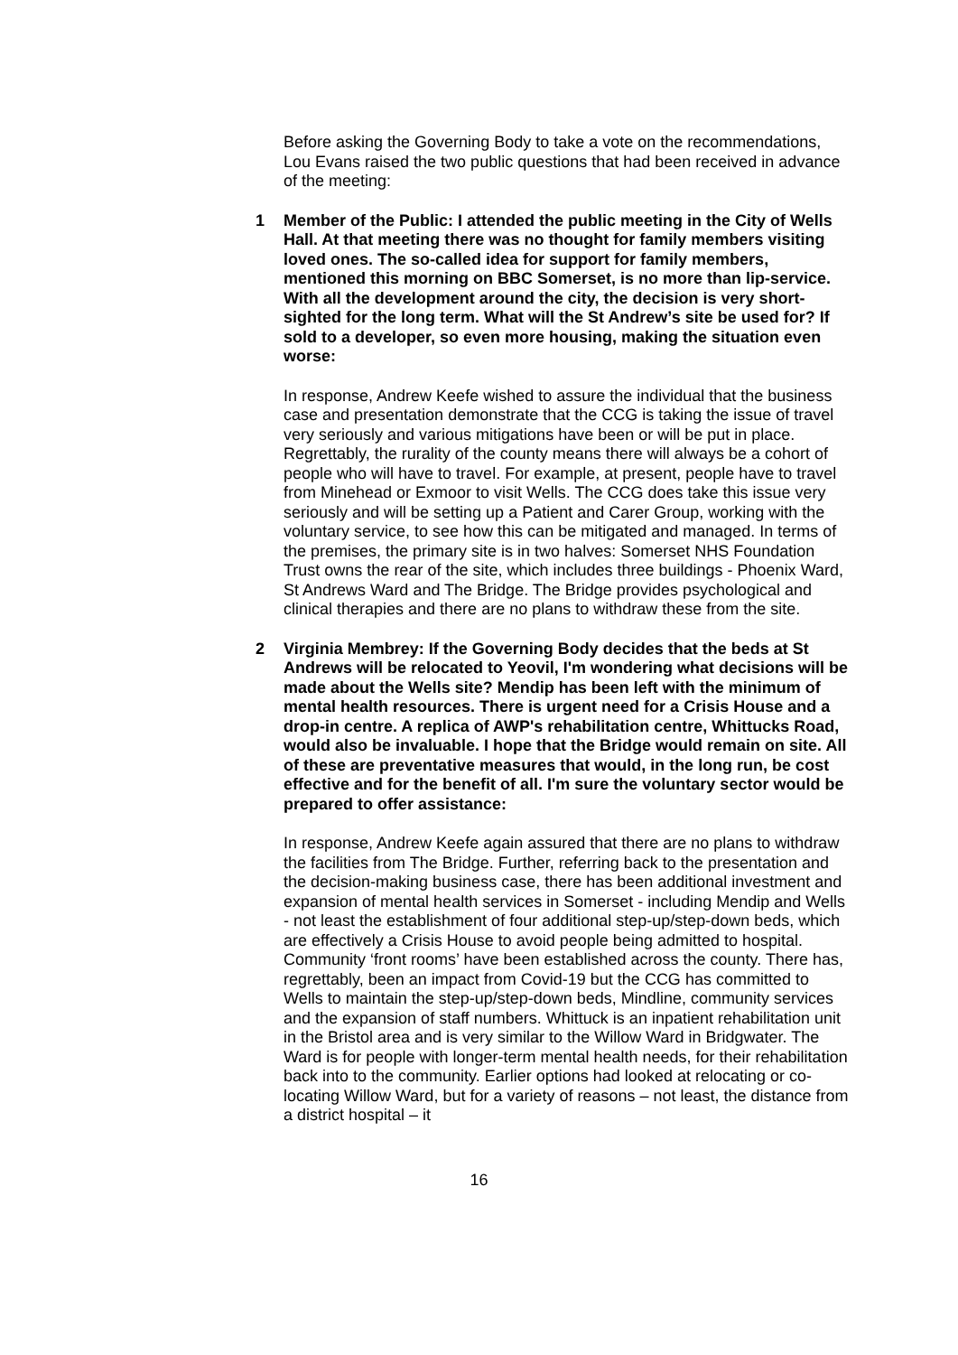Before asking the Governing Body to take a vote on the recommendations, Lou Evans raised the two public questions that had been received in advance of the meeting:
1 Member of the Public: I attended the public meeting in the City of Wells Hall. At that meeting there was no thought for family members visiting loved ones. The so-called idea for support for family members, mentioned this morning on BBC Somerset, is no more than lip-service. With all the development around the city, the decision is very short-sighted for the long term. What will the St Andrew’s site be used for? If sold to a developer, so even more housing, making the situation even worse:
In response, Andrew Keefe wished to assure the individual that the business case and presentation demonstrate that the CCG is taking the issue of travel very seriously and various mitigations have been or will be put in place. Regrettably, the rurality of the county means there will always be a cohort of people who will have to travel. For example, at present, people have to travel from Minehead or Exmoor to visit Wells. The CCG does take this issue very seriously and will be setting up a Patient and Carer Group, working with the voluntary service, to see how this can be mitigated and managed. In terms of the premises, the primary site is in two halves: Somerset NHS Foundation Trust owns the rear of the site, which includes three buildings - Phoenix Ward, St Andrews Ward and The Bridge. The Bridge provides psychological and clinical therapies and there are no plans to withdraw these from the site.
2 Virginia Membrey: If the Governing Body decides that the beds at St Andrews will be relocated to Yeovil, I'm wondering what decisions will be made about the Wells site? Mendip has been left with the minimum of mental health resources. There is urgent need for a Crisis House and a drop-in centre. A replica of AWP's rehabilitation centre, Whittucks Road, would also be invaluable. I hope that the Bridge would remain on site. All of these are preventative measures that would, in the long run, be cost effective and for the benefit of all. I'm sure the voluntary sector would be prepared to offer assistance:
In response, Andrew Keefe again assured that there are no plans to withdraw the facilities from The Bridge. Further, referring back to the presentation and the decision-making business case, there has been additional investment and expansion of mental health services in Somerset - including Mendip and Wells - not least the establishment of four additional step-up/step-down beds, which are effectively a Crisis House to avoid people being admitted to hospital. Community ‘front rooms’ have been established across the county. There has, regrettably, been an impact from Covid-19 but the CCG has committed to Wells to maintain the step-up/step-down beds, Mindline, community services and the expansion of staff numbers. Whittuck is an inpatient rehabilitation unit in the Bristol area and is very similar to the Willow Ward in Bridgwater. The Ward is for people with longer-term mental health needs, for their rehabilitation back into to the community. Earlier options had looked at relocating or co-locating Willow Ward, but for a variety of reasons – not least, the distance from a district hospital – it
16